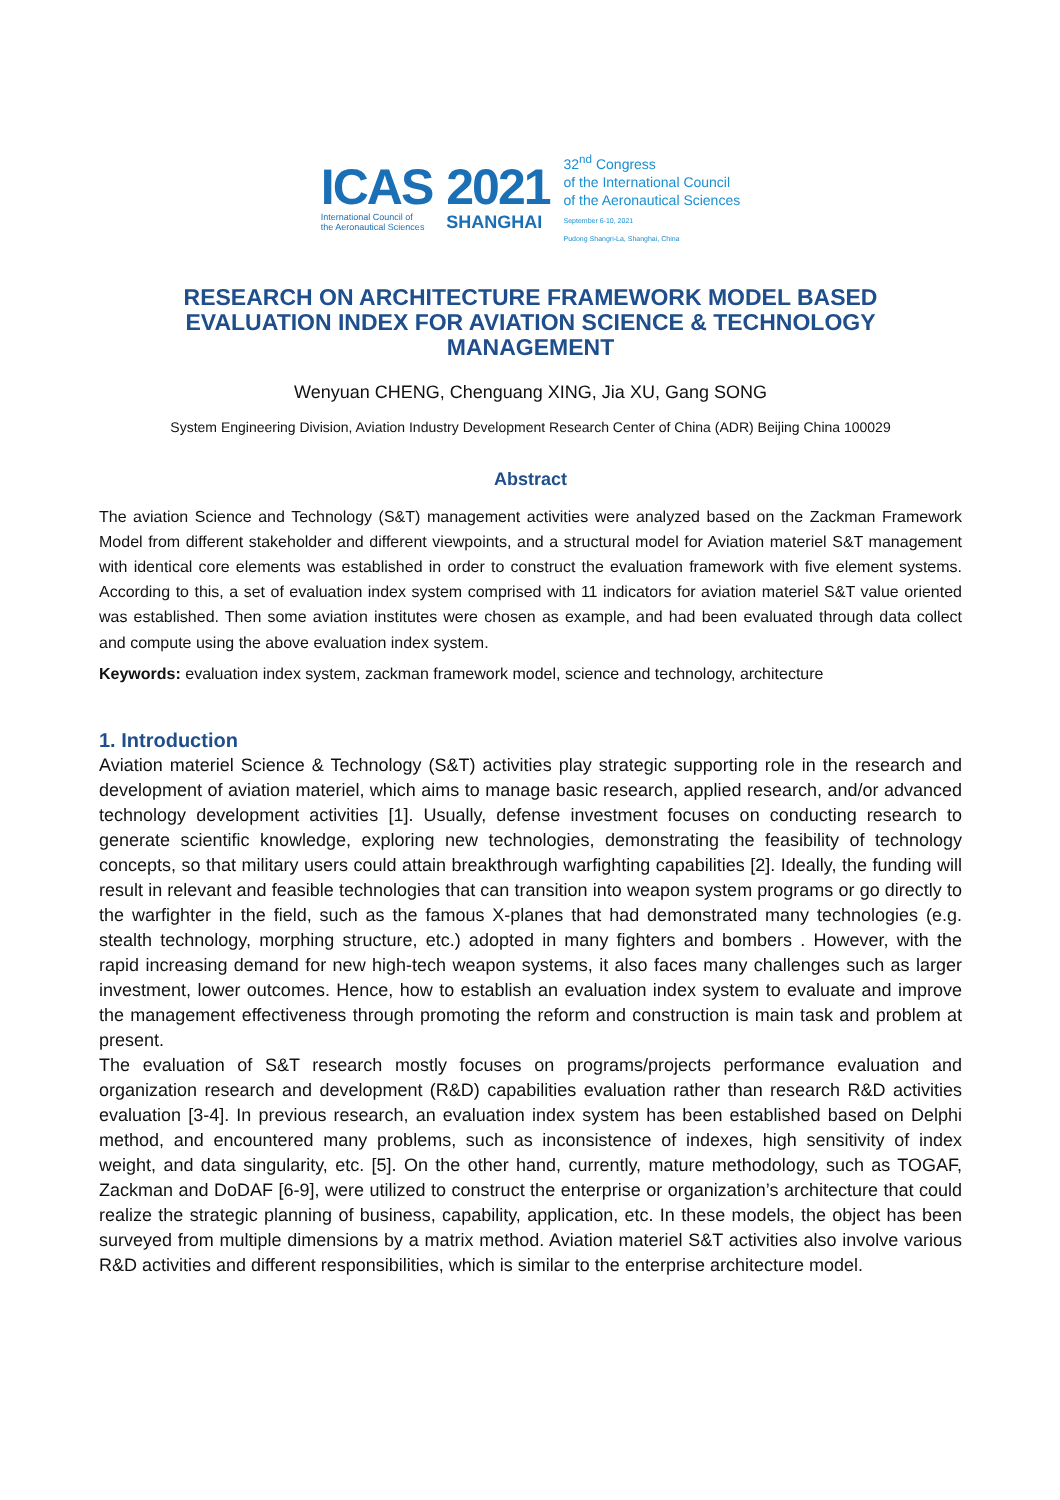ICAS
International Council of
the Aeronautical Sciences
2021
SHANGHAI
32<sup>nd</sup> Congress
of the International Council
of the Aeronautical Sciences
September 6-10, 2021
Pudong Shangri-La, Shanghai, China
RESEARCH ON ARCHITECTURE FRAMEWORK MODEL BASED
EVALUATION INDEX FOR AVIATION SCIENCE & TECHNOLOGY
MANAGEMENT
Wenyuan CHENG, Chenguang XING, Jia XU, Gang SONG
System Engineering Division, Aviation Industry Development Research Center of China (ADR) Beijing China 100029
Abstract
The aviation Science and Technology (S&T) management activities were analyzed based on the Zackman Framework Model from different stakeholder and different viewpoints, and a structural model for Aviation materiel S&T management with identical core elements was established in order to construct the evaluation framework with five element systems. According to this, a set of evaluation index system comprised with 11 indicators for aviation materiel S&T value oriented was established. Then some aviation institutes were chosen as example, and had been evaluated through data collect and compute using the above evaluation index system.
Keywords: evaluation index system, zackman framework model, science and technology, architecture
1. Introduction
Aviation materiel Science & Technology (S&T) activities play strategic supporting role in the research and development of aviation materiel, which aims to manage basic research, applied research, and/or advanced technology development activities [1]. Usually, defense investment focuses on conducting research to generate scientific knowledge, exploring new technologies, demonstrating the feasibility of technology concepts, so that military users could attain breakthrough warfighting capabilities [2]. Ideally, the funding will result in relevant and feasible technologies that can transition into weapon system programs or go directly to the warfighter in the field, such as the famous X-planes that had demonstrated many technologies (e.g. stealth technology, morphing structure, etc.) adopted in many fighters and bombers . However, with the rapid increasing demand for new high-tech weapon systems, it also faces many challenges such as larger investment, lower outcomes. Hence, how to establish an evaluation index system to evaluate and improve the management effectiveness through promoting the reform and construction is main task and problem at present.
The evaluation of S&T research mostly focuses on programs/projects performance evaluation and organization research and development (R&D) capabilities evaluation rather than research R&D activities evaluation [3-4]. In previous research, an evaluation index system has been established based on Delphi method, and encountered many problems, such as inconsistence of indexes, high sensitivity of index weight, and data singularity, etc. [5]. On the other hand, currently, mature methodology, such as TOGAF, Zackman and DoDAF [6-9], were utilized to construct the enterprise or organization’s architecture that could realize the strategic planning of business, capability, application, etc. In these models, the object has been surveyed from multiple dimensions by a matrix method. Aviation materiel S&T activities also involve various R&D activities and different responsibilities, which is similar to the enterprise architecture model.